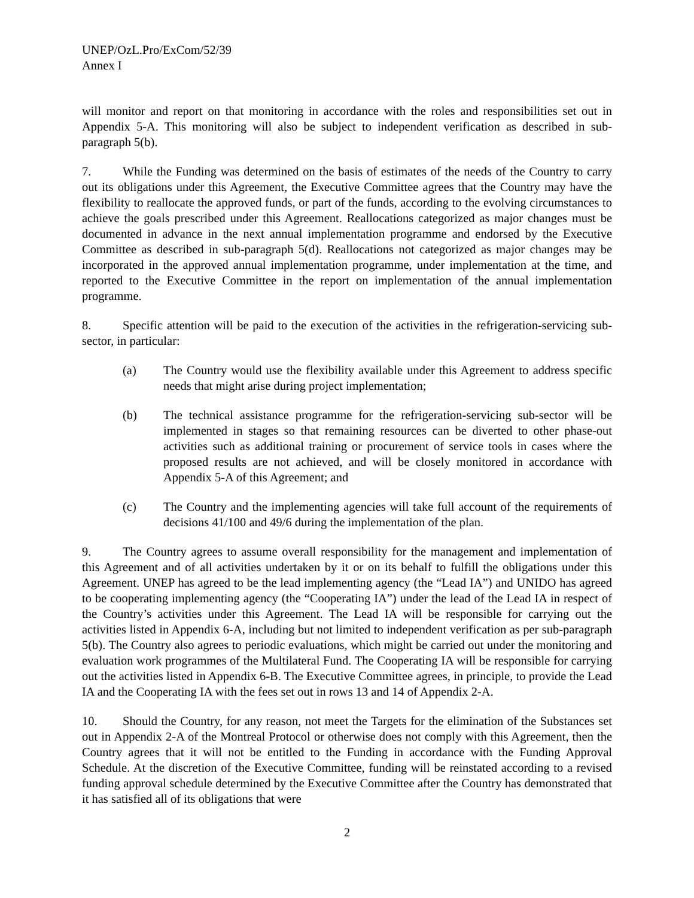UNEP/OzL.Pro/ExCom/52/39
Annex I
will monitor and report on that monitoring in accordance with the roles and responsibilities set out in Appendix 5-A. This monitoring will also be subject to independent verification as described in sub-paragraph 5(b).
7. While the Funding was determined on the basis of estimates of the needs of the Country to carry out its obligations under this Agreement, the Executive Committee agrees that the Country may have the flexibility to reallocate the approved funds, or part of the funds, according to the evolving circumstances to achieve the goals prescribed under this Agreement. Reallocations categorized as major changes must be documented in advance in the next annual implementation programme and endorsed by the Executive Committee as described in sub-paragraph 5(d). Reallocations not categorized as major changes may be incorporated in the approved annual implementation programme, under implementation at the time, and reported to the Executive Committee in the report on implementation of the annual implementation programme.
8. Specific attention will be paid to the execution of the activities in the refrigeration-servicing sub-sector, in particular:
(a) The Country would use the flexibility available under this Agreement to address specific needs that might arise during project implementation;
(b) The technical assistance programme for the refrigeration-servicing sub-sector will be implemented in stages so that remaining resources can be diverted to other phase-out activities such as additional training or procurement of service tools in cases where the proposed results are not achieved, and will be closely monitored in accordance with Appendix 5-A of this Agreement; and
(c) The Country and the implementing agencies will take full account of the requirements of decisions 41/100 and 49/6 during the implementation of the plan.
9. The Country agrees to assume overall responsibility for the management and implementation of this Agreement and of all activities undertaken by it or on its behalf to fulfill the obligations under this Agreement. UNEP has agreed to be the lead implementing agency (the “Lead IA”) and UNIDO has agreed to be cooperating implementing agency (the “Cooperating IA”) under the lead of the Lead IA in respect of the Country’s activities under this Agreement. The Lead IA will be responsible for carrying out the activities listed in Appendix 6-A, including but not limited to independent verification as per sub-paragraph 5(b). The Country also agrees to periodic evaluations, which might be carried out under the monitoring and evaluation work programmes of the Multilateral Fund. The Cooperating IA will be responsible for carrying out the activities listed in Appendix 6-B. The Executive Committee agrees, in principle, to provide the Lead IA and the Cooperating IA with the fees set out in rows 13 and 14 of Appendix 2-A.
10. Should the Country, for any reason, not meet the Targets for the elimination of the Substances set out in Appendix 2-A of the Montreal Protocol or otherwise does not comply with this Agreement, then the Country agrees that it will not be entitled to the Funding in accordance with the Funding Approval Schedule. At the discretion of the Executive Committee, funding will be reinstated according to a revised funding approval schedule determined by the Executive Committee after the Country has demonstrated that it has satisfied all of its obligations that were
2